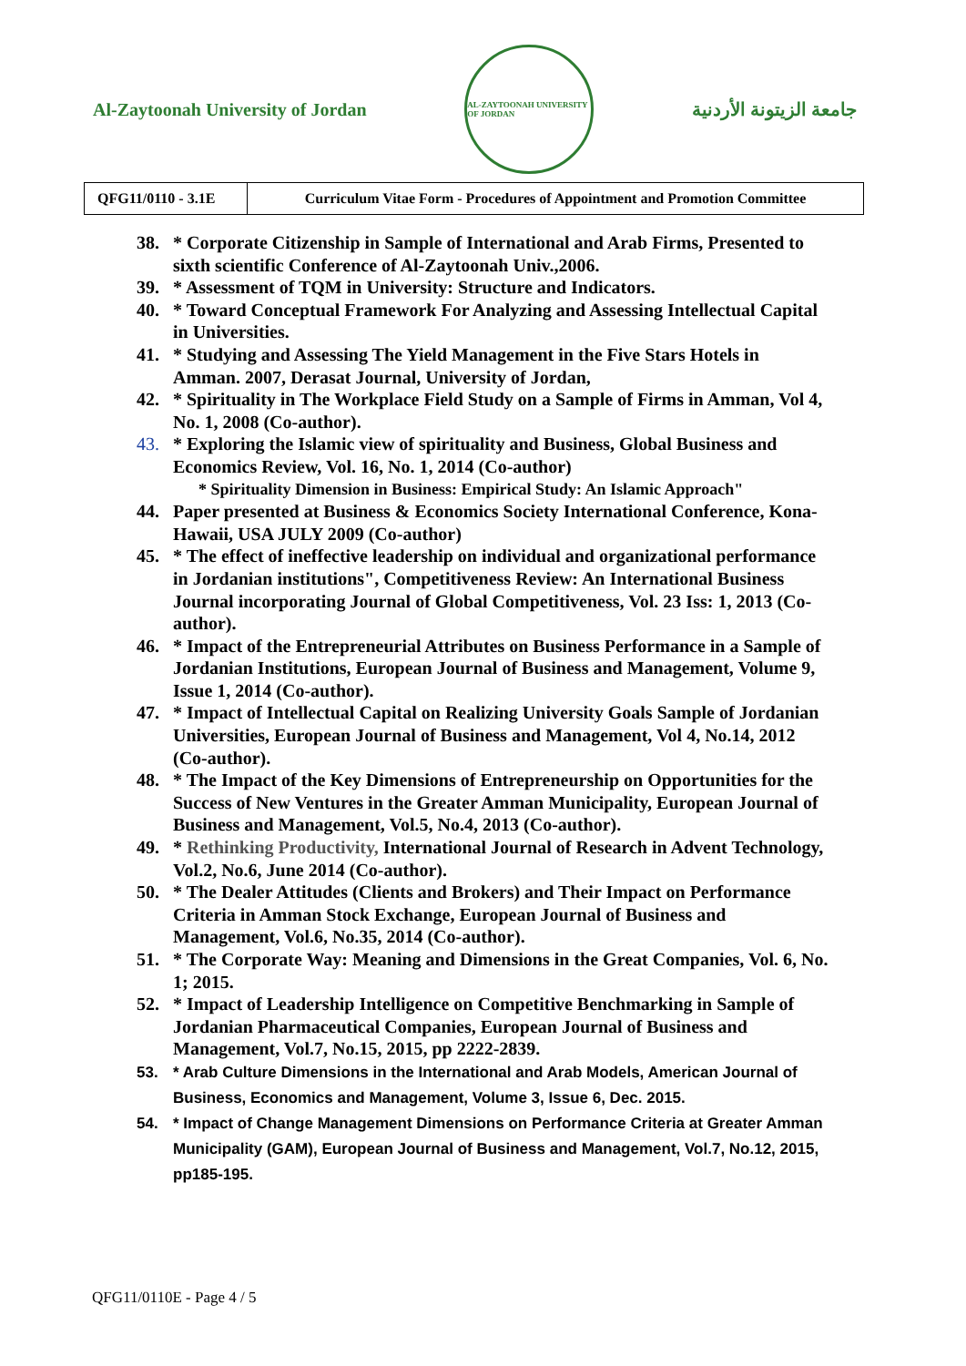Al-Zaytoonah University of Jordan
AL-ZAYTOONAH UNIVERSITY OF JORDAN
جامعة الزيتونة الأردنية
| QFG11/0110 - 3.1E | Curriculum Vitae Form - Procedures of Appointment and Promotion Committee |
38. * Corporate Citizenship in Sample of International and Arab Firms, Presented to sixth scientific Conference of Al-Zaytoonah Univ.,2006.
39. * Assessment of TQM in University: Structure and Indicators.
40. * Toward Conceptual Framework For Analyzing and Assessing Intellectual Capital in Universities.
41. * Studying and Assessing The Yield Management in the Five Stars Hotels in Amman. 2007, Derasat Journal, University of Jordan,
42. * Spirituality in The Workplace Field Study on a Sample of Firms in Amman, Vol 4, No. 1, 2008 (Co-author).
43. * Exploring the Islamic view of spirituality and Business, Global Business and Economics Review, Vol. 16, No. 1, 2014 (Co-author)
* Spirituality Dimension in Business: Empirical Study: An Islamic Approach"
44. Paper presented at Business & Economics Society International Conference, Kona-Hawaii, USA JULY 2009 (Co-author)
45. * The effect of ineffective leadership on individual and organizational performance in Jordanian institutions", Competitiveness Review: An International Business Journal incorporating Journal of Global Competitiveness, Vol. 23 Iss: 1, 2013 (Co-author).
46. * Impact of the Entrepreneurial Attributes on Business Performance in a Sample of Jordanian Institutions, European Journal of Business and Management, Volume 9, Issue 1, 2014 (Co-author).
47. * Impact of Intellectual Capital on Realizing University Goals Sample of Jordanian Universities, European Journal of Business and Management, Vol 4, No.14, 2012 (Co-author).
48. * The Impact of the Key Dimensions of Entrepreneurship on Opportunities for the Success of New Ventures in the Greater Amman Municipality, European Journal of Business and Management, Vol.5, No.4, 2013 (Co-author).
49. * Rethinking Productivity, International Journal of Research in Advent Technology, Vol.2, No.6, June 2014 (Co-author).
50. * The Dealer Attitudes (Clients and Brokers) and Their Impact on Performance Criteria in Amman Stock Exchange, European Journal of Business and Management, Vol.6, No.35, 2014 (Co-author).
51. * The Corporate Way: Meaning and Dimensions in the Great Companies, Vol. 6, No. 1; 2015.
52. * Impact of Leadership Intelligence on Competitive Benchmarking in Sample of Jordanian Pharmaceutical Companies, European Journal of Business and Management, Vol.7, No.15, 2015, pp 2222-2839.
53. * Arab Culture Dimensions in the International and Arab Models, American Journal of Business, Economics and Management, Volume 3, Issue 6, Dec. 2015.
54. * Impact of Change Management Dimensions on Performance Criteria at Greater Amman Municipality (GAM), European Journal of Business and Management, Vol.7, No.12, 2015, pp185-195.
QFG11/0110E - Page 4 / 5